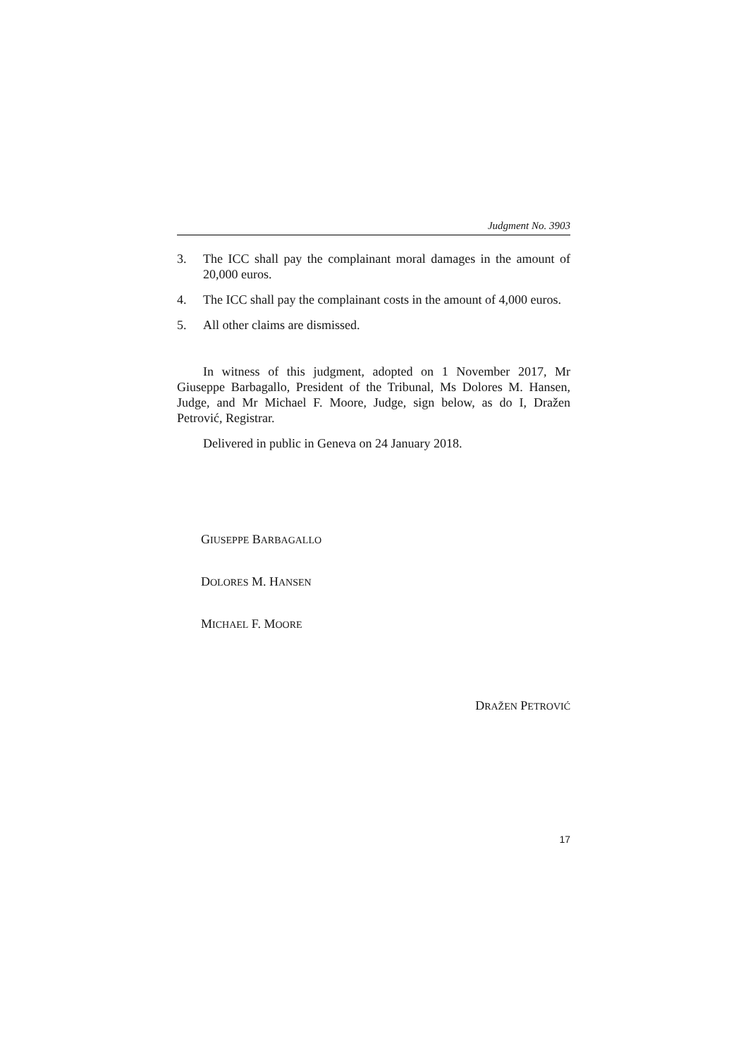Judgment No. 3903
3. The ICC shall pay the complainant moral damages in the amount of 20,000 euros.
4. The ICC shall pay the complainant costs in the amount of 4,000 euros.
5. All other claims are dismissed.
In witness of this judgment, adopted on 1 November 2017, Mr Giuseppe Barbagallo, President of the Tribunal, Ms Dolores M. Hansen, Judge, and Mr Michael F. Moore, Judge, sign below, as do I, Dražen Petrović, Registrar.
Delivered in public in Geneva on 24 January 2018.
GIUSEPPE BARBAGALLO
DOLORES M. HANSEN
MICHAEL F. MOORE
DRAŽEN PETROVIĆ
17